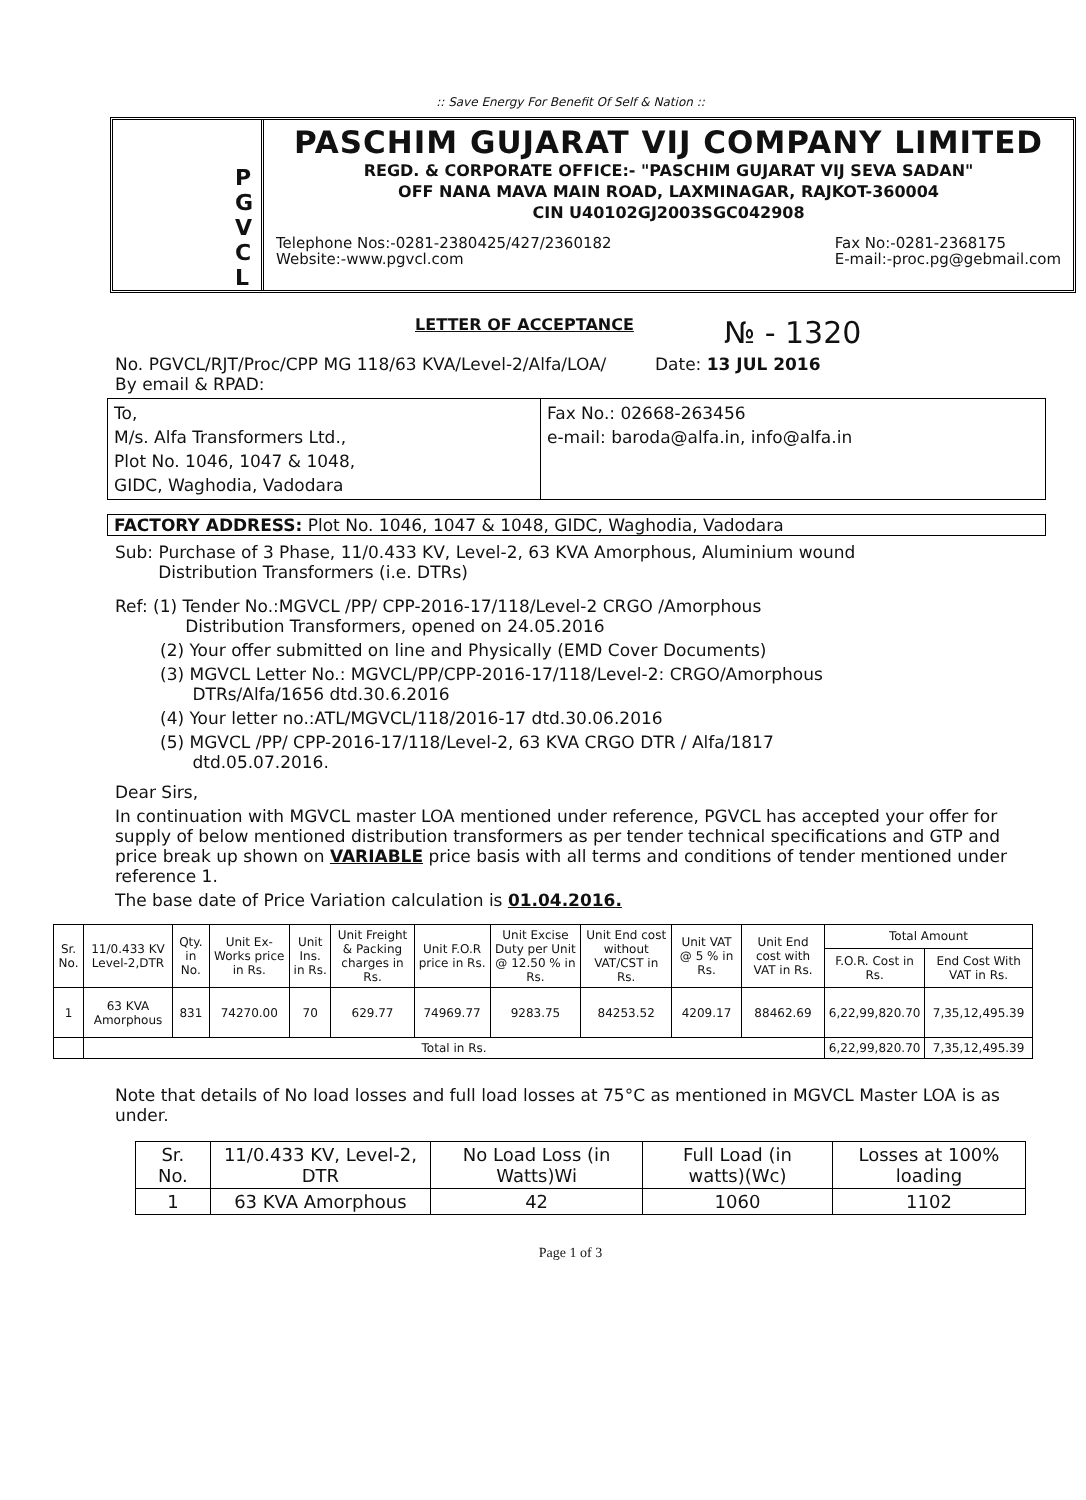:: Save Energy For Benefit Of Self & Nation ::
P
G
V
C
L
PASCHIM GUJARAT VIJ COMPANY LIMITED
REGD. & CORPORATE OFFICE:- "PASCHIM GUJARAT VIJ SEVA SADAN"
OFF NANA MAVA MAIN ROAD, LAXMINAGAR, RAJKOT-360004
CIN U40102GJ2003SGC042908
Telephone Nos:-0281-2380425/427/2360182
Website:-www.pgvcl.com Fax No:-0281-2368175
E-mail:-proc.pg@gebmail.com
LETTER OF ACCEPTANCE № - 1320
No. PGVCL/RJT/Proc/CPP MG 118/63 KVA/Level-2/Alfa/LOA/ Date: 13 JUL 2016
By email & RPAD:
To,
M/s. Alfa Transformers Ltd.,
Plot No. 1046, 1047 & 1048,
GIDC, Waghodia, Vadodara
Fax No.: 02668-263456
e-mail: baroda@alfa.in, info@alfa.in
FACTORY ADDRESS: Plot No. 1046, 1047 & 1048, GIDC, Waghodia, Vadodara
Sub: Purchase of 3 Phase, 11/0.433 KV, Level-2, 63 KVA Amorphous, Aluminium wound
Distribution Transformers (i.e. DTRs)
Ref: (1) Tender No.:MGVCL /PP/ CPP-2016-17/118/Level-2 CRGO /Amorphous
Distribution Transformers, opened on 24.05.2016
(2) Your offer submitted on line and Physically (EMD Cover Documents)
(3) MGVCL Letter No.: MGVCL/PP/CPP-2016-17/118/Level-2: CRGO/Amorphous
DTRs/Alfa/1656 dtd.30.6.2016
(4) Your letter no.:ATL/MGVCL/118/2016-17 dtd.30.06.2016
(5) MGVCL /PP/ CPP-2016-17/118/Level-2, 63 KVA CRGO DTR / Alfa/1817
dtd.05.07.2016.
Dear Sirs,
In continuation with MGVCL master LOA mentioned under reference, PGVCL has accepted your offer for supply of below mentioned distribution transformers as per tender technical specifications and GTP and price break up shown on VARIABLE price basis with all terms and conditions of tender mentioned under reference 1.
The base date of Price Variation calculation is 01.04.2016.
| Sr. No. | 11/0.433 KV Level-2,DTR | Qty. in No. | Unit Ex-Works price in Rs. | Unit Ins. in Rs. | Unit Freight & Packing charges in Rs. | Unit F.O.R price in Rs. | Unit Excise Duty per Unit @ 12.50 % in Rs. | Unit End cost without VAT/CST in Rs. | Unit VAT @ 5 % in Rs. | Unit End cost with VAT in Rs. | Total Amount | |
| --- | --- | --- | --- | --- | --- | --- | --- | --- | --- | --- | --- | --- |
| | | | | | | | | | | | F.O.R. Cost in Rs. | End Cost With VAT in Rs. |
| 1 | 63 KVA Amorphous | 831 | 74270.00 | 70 | 629.77 | 74969.77 | 9283.75 | 84253.52 | 4209.17 | 88462.69 | 6,22,99,820.70 | 7,35,12,495.39 |
| | Total in Rs. | | | | | | | | | | 6,22,99,820.70 | 7,35,12,495.39 |
Note that details of No load losses and full load losses at 75°C as mentioned in MGVCL Master LOA is as under.
| Sr. No. | 11/0.433 KV, Level-2, DTR | No Load Loss (in Watts)Wi | Full Load (in watts)(Wc) | Losses at 100% loading |
| --- | --- | --- | --- | --- |
| 1 | 63 KVA Amorphous | 42 | 1060 | 1102 |
Page 1 of 3